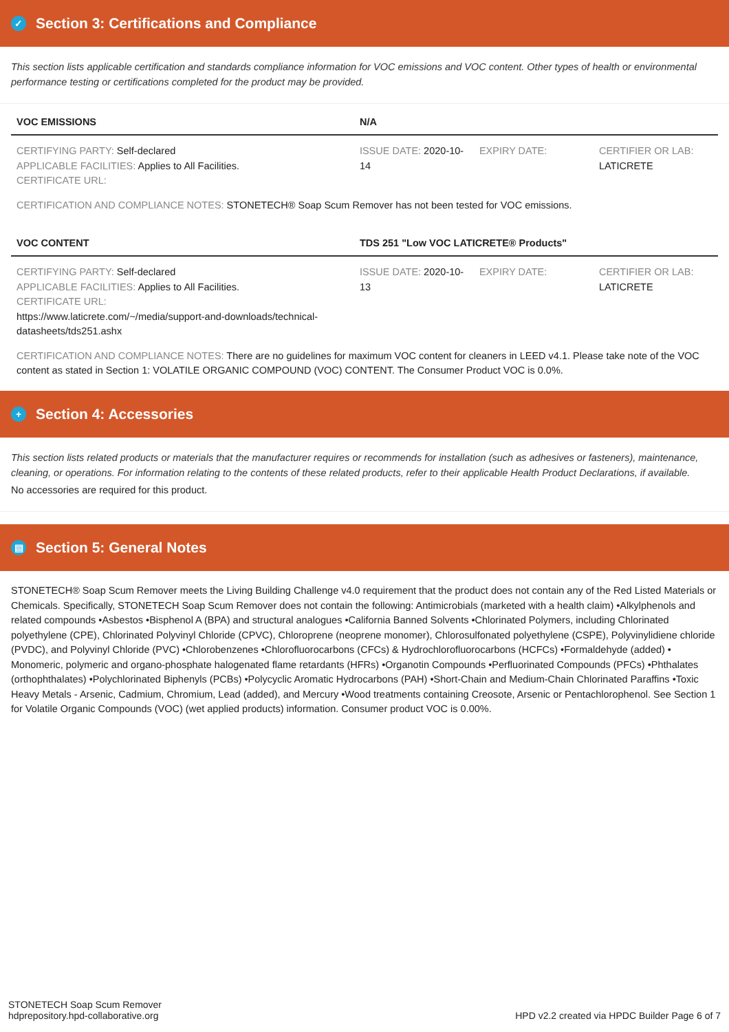✓ Section 3: Certifications and Compliance
This section lists applicable certification and standards compliance information for VOC emissions and VOC content. Other types of health or environmental performance testing or certifications completed for the product may be provided.
| VOC EMISSIONS | N/A | | |
| --- | --- | --- | --- |
| CERTIFYING PARTY: Self-declared APPLICABLE FACILITIES: Applies to All Facilities. CERTIFICATE URL: | ISSUE DATE: 2020-10-14 | EXPIRY DATE: | CERTIFIER OR LAB: LATICRETE |
| CERTIFICATION AND COMPLIANCE NOTES: STONETECH® Soap Scum Remover has not been tested for VOC emissions. | | | |
| VOC CONTENT | TDS 251 "Low VOC LATICRETE® Products" | | |
| CERTIFYING PARTY: Self-declared APPLICABLE FACILITIES: Applies to All Facilities. CERTIFICATE URL: https://www.laticrete.com/~/media/support-and-downloads/technical-datasheets/tds251.ashx | ISSUE DATE: 2020-10-13 | EXPIRY DATE: | CERTIFIER OR LAB: LATICRETE |
| CERTIFICATION AND COMPLIANCE NOTES: There are no guidelines for maximum VOC content for cleaners in LEED v4.1. Please take note of the VOC content as stated in Section 1: VOLATILE ORGANIC COMPOUND (VOC) CONTENT. The Consumer Product VOC is 0.0%. | | | |
+ Section 4: Accessories
This section lists related products or materials that the manufacturer requires or recommends for installation (such as adhesives or fasteners), maintenance, cleaning, or operations. For information relating to the contents of these related products, refer to their applicable Health Product Declarations, if available.
No accessories are required for this product.
▤ Section 5: General Notes
STONETECH® Soap Scum Remover meets the Living Building Challenge v4.0 requirement that the product does not contain any of the Red Listed Materials or Chemicals. Specifically, STONETECH Soap Scum Remover does not contain the following: Antimicrobials (marketed with a health claim) •Alkylphenols and related compounds •Asbestos •Bisphenol A (BPA) and structural analogues •California Banned Solvents •Chlorinated Polymers, including Chlorinated polyethylene (CPE), Chlorinated Polyvinyl Chloride (CPVC), Chloroprene (neoprene monomer), Chlorosulfonated polyethylene (CSPE), Polyvinylidiene chloride (PVDC), and Polyvinyl Chloride (PVC) •Chlorobenzenes •Chlorofluorocarbons (CFCs) & Hydrochlorofluorocarbons (HCFCs) •Formaldehyde (added) • Monomeric, polymeric and organo-phosphate halogenated flame retardants (HFRs) •Organotin Compounds •Perfluorinated Compounds (PFCs) •Phthalates (orthophthalates) •Polychlorinated Biphenyls (PCBs) •Polycyclic Aromatic Hydrocarbons (PAH) •Short-Chain and Medium-Chain Chlorinated Paraffins •Toxic Heavy Metals - Arsenic, Cadmium, Chromium, Lead (added), and Mercury •Wood treatments containing Creosote, Arsenic or Pentachlorophenol. See Section 1 for Volatile Organic Compounds (VOC) (wet applied products) information. Consumer product VOC is 0.00%.
STONETECH Soap Scum Remover
hdprepository.hpd-collaborative.org
HPD v2.2 created via HPDC Builder Page 6 of 7